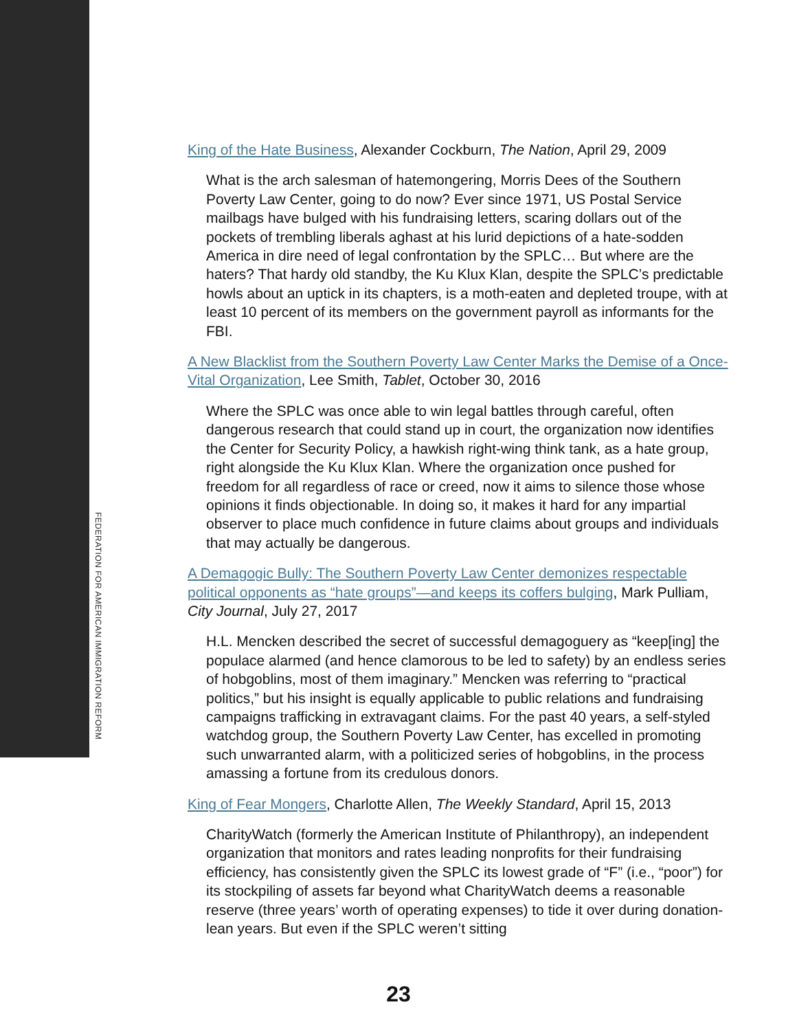FEDERATION FOR AMERICAN IMMIGRATION REFORM
King of the Hate Business, Alexander Cockburn, The Nation, April 29, 2009
What is the arch salesman of hatemongering, Morris Dees of the Southern Poverty Law Center, going to do now? Ever since 1971, US Postal Service mailbags have bulged with his fundraising letters, scaring dollars out of the pockets of trembling liberals aghast at his lurid depictions of a hate-sodden America in dire need of legal confrontation by the SPLC… But where are the haters? That hardy old standby, the Ku Klux Klan, despite the SPLC’s predictable howls about an uptick in its chapters, is a moth-eaten and depleted troupe, with at least 10 percent of its members on the government payroll as informants for the FBI.
A New Blacklist from the Southern Poverty Law Center Marks the Demise of a Once-Vital Organization, Lee Smith, Tablet, October 30, 2016
Where the SPLC was once able to win legal battles through careful, often dangerous research that could stand up in court, the organization now identifies the Center for Security Policy, a hawkish right-wing think tank, as a hate group, right alongside the Ku Klux Klan. Where the organization once pushed for freedom for all regardless of race or creed, now it aims to silence those whose opinions it finds objectionable. In doing so, it makes it hard for any impartial observer to place much confidence in future claims about groups and individuals that may actually be dangerous.
A Demagogic Bully: The Southern Poverty Law Center demonizes respectable political opponents as “hate groups”—and keeps its coffers bulging, Mark Pulliam, City Journal, July 27, 2017
H.L. Mencken described the secret of successful demagoguery as “keep[ing] the populace alarmed (and hence clamorous to be led to safety) by an endless series of hobgoblins, most of them imaginary.” Mencken was referring to “practical politics,” but his insight is equally applicable to public relations and fundraising campaigns trafficking in extravagant claims. For the past 40 years, a self-styled watchdog group, the Southern Poverty Law Center, has excelled in promoting such unwarranted alarm, with a politicized series of hobgoblins, in the process amassing a fortune from its credulous donors.
King of Fear Mongers, Charlotte Allen, The Weekly Standard, April 15, 2013
CharityWatch (formerly the American Institute of Philanthropy), an independent organization that monitors and rates leading nonprofits for their fundraising efficiency, has consistently given the SPLC its lowest grade of “F” (i.e., “poor”) for its stockpiling of assets far beyond what CharityWatch deems a reasonable reserve (three years’ worth of operating expenses) to tide it over during donation-lean years. But even if the SPLC weren’t sitting
23